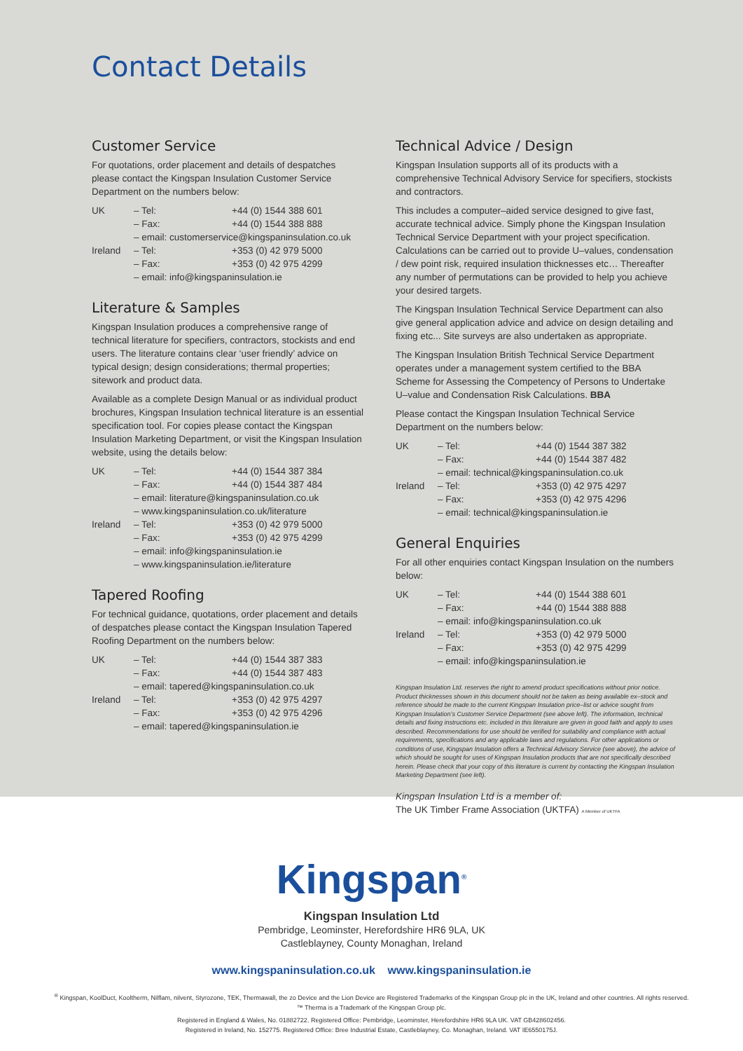Contact Details
Customer Service
For quotations, order placement and details of despatches please contact the Kingspan Insulation Customer Service Department on the numbers below:
| UK | – Tel: | +44 (0) 1544 388 601 |
| | – Fax: | +44 (0) 1544 388 888 |
| | – email: customerservice@kingspaninsulation.co.uk | |
| Ireland | – Tel: | +353 (0) 42 979 5000 |
| | – Fax: | +353 (0) 42 975 4299 |
| | – email: info@kingspaninsulation.ie | |
Literature & Samples
Kingspan Insulation produces a comprehensive range of technical literature for specifiers, contractors, stockists and end users. The literature contains clear ‘user friendly’ advice on typical design; design considerations; thermal properties; sitework and product data.
Available as a complete Design Manual or as individual product brochures, Kingspan Insulation technical literature is an essential specification tool. For copies please contact the Kingspan Insulation Marketing Department, or visit the Kingspan Insulation website, using the details below:
| UK | – Tel: | +44 (0) 1544 387 384 |
| | – Fax: | +44 (0) 1544 387 484 |
| | – email: literature@kingspaninsulation.co.uk | |
| | – www.kingspaninsulation.co.uk/literature | |
| Ireland | – Tel: | +353 (0) 42 979 5000 |
| | – Fax: | +353 (0) 42 975 4299 |
| | – email: info@kingspaninsulation.ie | |
| | – www.kingspaninsulation.ie/literature | |
Tapered Roofing
For technical guidance, quotations, order placement and details of despatches please contact the Kingspan Insulation Tapered Roofing Department on the numbers below:
| UK | – Tel: | +44 (0) 1544 387 383 |
| | – Fax: | +44 (0) 1544 387 483 |
| | – email: tapered@kingspaninsulation.co.uk | |
| Ireland | – Tel: | +353 (0) 42 975 4297 |
| | – Fax: | +353 (0) 42 975 4296 |
| | – email: tapered@kingspaninsulation.ie | |
Technical Advice / Design
Kingspan Insulation supports all of its products with a comprehensive Technical Advisory Service for specifiers, stockists and contractors.
This includes a computer–aided service designed to give fast, accurate technical advice. Simply phone the Kingspan Insulation Technical Service Department with your project specification. Calculations can be carried out to provide U–values, condensation / dew point risk, required insulation thicknesses etc… Thereafter any number of permutations can be provided to help you achieve your desired targets.
The Kingspan Insulation Technical Service Department can also give general application advice and advice on design detailing and fixing etc... Site surveys are also undertaken as appropriate.
The Kingspan Insulation British Technical Service Department operates under a management system certified to the BBA Scheme for Assessing the Competency of Persons to Undertake U–value and Condensation Risk Calculations. BBA
Please contact the Kingspan Insulation Technical Service Department on the numbers below:
| UK | – Tel: | +44 (0) 1544 387 382 |
| | – Fax: | +44 (0) 1544 387 482 |
| | – email: technical@kingspaninsulation.co.uk | |
| Ireland | – Tel: | +353 (0) 42 975 4297 |
| | – Fax: | +353 (0) 42 975 4296 |
| | – email: technical@kingspaninsulation.ie | |
General Enquiries
For all other enquiries contact Kingspan Insulation on the numbers below:
| UK | – Tel: | +44 (0) 1544 388 601 |
| | – Fax: | +44 (0) 1544 388 888 |
| | – email: info@kingspaninsulation.co.uk | |
| Ireland | – Tel: | +353 (0) 42 979 5000 |
| | – Fax: | +353 (0) 42 975 4299 |
| | – email: info@kingspaninsulation.ie | |
Kingspan Insulation Ltd. reserves the right to amend product specifications without prior notice. Product thicknesses shown in this document should not be taken as being available ex–stock and reference should be made to the current Kingspan Insulation price–list or advice sought from Kingspan Insulation’s Customer Service Department (see above left). The information, technical details and fixing instructions etc. included in this literature are given in good faith and apply to uses described. Recommendations for use should be verified for suitability and compliance with actual requirements, specifications and any applicable laws and regulations. For other applications or conditions of use, Kingspan Insulation offers a Technical Advisory Service (see above), the advice of which should be sought for uses of Kingspan Insulation products that are not specifically described herein. Please check that your copy of this literature is current by contacting the Kingspan Insulation Marketing Department (see left).
Kingspan Insulation Ltd is a member of:
The UK Timber Frame Association (UKTFA) A Member of UKTFA
Kingspan<sup>®</sup>
Kingspan Insulation Ltd
Pembridge, Leominster, Herefordshire HR6 9LA, UK
Castleblayney, County Monaghan, Ireland
www.kingspaninsulation.co.uk www.kingspaninsulation.ie
<sup>®</sup> Kingspan, KoolDuct, Kooltherm, Nilflam, nilvent, Styrozone, TEK, Thermawall, the zo Device and the Lion Device are Registered Trademarks of the Kingspan Group plc in the UK, Ireland and other countries. All rights reserved.
™ Therma is a Trademark of the Kingspan Group plc.
Registered in England & Wales, No. 01882722. Registered Office: Pembridge, Leominster, Herefordshire HR6 9LA UK. VAT GB428602456.
Registered in Ireland, No. 152775. Registered Office: Bree Industrial Estate, Castleblayney, Co. Monaghan, Ireland. VAT IE6550175J.